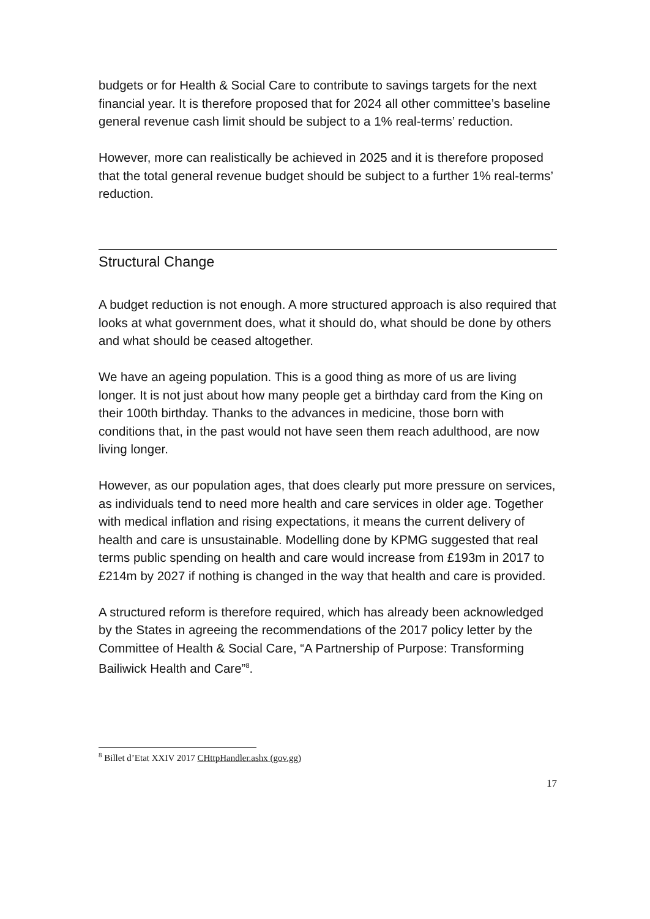budgets or for Health & Social Care to contribute to savings targets for the next financial year. It is therefore proposed that for 2024 all other committee’s baseline general revenue cash limit should be subject to a 1% real-terms’ reduction.
However, more can realistically be achieved in 2025 and it is therefore proposed that the total general revenue budget should be subject to a further 1% real-terms’ reduction.
Structural Change
A budget reduction is not enough. A more structured approach is also required that looks at what government does, what it should do, what should be done by others and what should be ceased altogether.
We have an ageing population. This is a good thing as more of us are living longer. It is not just about how many people get a birthday card from the King on their 100th birthday. Thanks to the advances in medicine, those born with conditions that, in the past would not have seen them reach adulthood, are now living longer.
However, as our population ages, that does clearly put more pressure on services, as individuals tend to need more health and care services in older age. Together with medical inflation and rising expectations, it means the current delivery of health and care is unsustainable. Modelling done by KPMG suggested that real terms public spending on health and care would increase from £193m in 2017 to £214m by 2027 if nothing is changed in the way that health and care is provided.
A structured reform is therefore required, which has already been acknowledged by the States in agreeing the recommendations of the 2017 policy letter by the Committee of Health & Social Care, “A Partnership of Purpose: Transforming Bailiwick Health and Care”<sup>8</sup>.
<sup>8</sup> Billet d’Etat XXIV 2017 CHttpHandler.ashx (gov.gg)
17